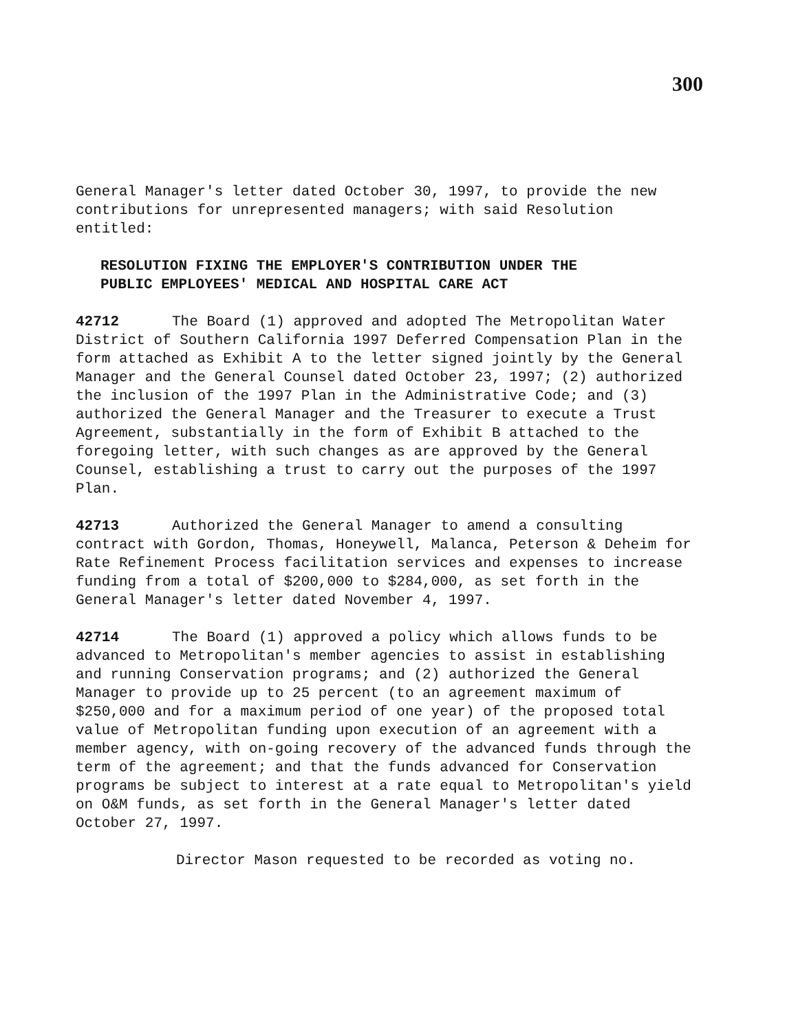300
General Manager's letter dated October 30, 1997, to provide the new contributions for unrepresented managers; with said Resolution entitled:
RESOLUTION FIXING THE EMPLOYER'S CONTRIBUTION UNDER THE
PUBLIC EMPLOYEES' MEDICAL AND HOSPITAL CARE ACT
42712 The Board (1) approved and adopted The Metropolitan Water District of Southern California 1997 Deferred Compensation Plan in the form attached as Exhibit A to the letter signed jointly by the General Manager and the General Counsel dated October 23, 1997; (2) authorized the inclusion of the 1997 Plan in the Administrative Code; and (3) authorized the General Manager and the Treasurer to execute a Trust Agreement, substantially in the form of Exhibit B attached to the foregoing letter, with such changes as are approved by the General Counsel, establishing a trust to carry out the purposes of the 1997 Plan.
42713 Authorized the General Manager to amend a consulting contract with Gordon, Thomas, Honeywell, Malanca, Peterson & Deheim for Rate Refinement Process facilitation services and expenses to increase funding from a total of $200,000 to $284,000, as set forth in the General Manager's letter dated November 4, 1997.
42714 The Board (1) approved a policy which allows funds to be advanced to Metropolitan's member agencies to assist in establishing and running Conservation programs; and (2) authorized the General Manager to provide up to 25 percent (to an agreement maximum of $250,000 and for a maximum period of one year) of the proposed total value of Metropolitan funding upon execution of an agreement with a member agency, with on-going recovery of the advanced funds through the term of the agreement; and that the funds advanced for Conservation programs be subject to interest at a rate equal to Metropolitan's yield on O&M funds, as set forth in the General Manager's letter dated October 27, 1997.
Director Mason requested to be recorded as voting no.